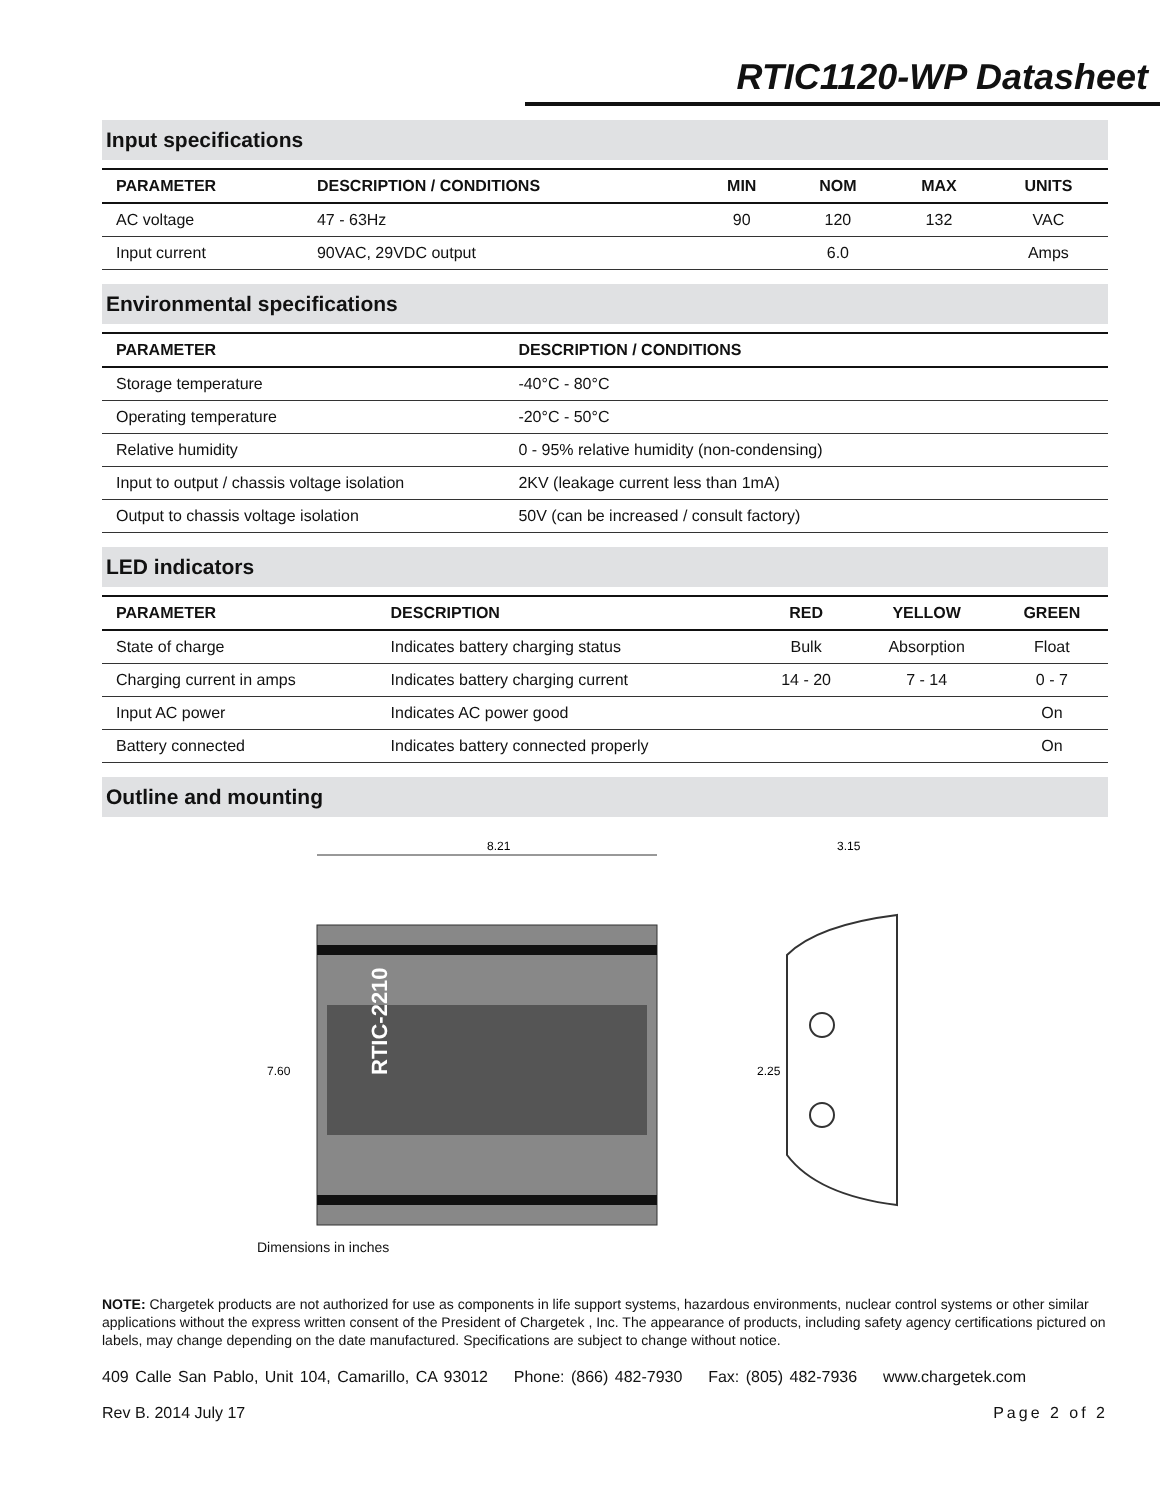RTIC1120-WP Datasheet
Input specifications
| PARAMETER | DESCRIPTION / CONDITIONS | MIN | NOM | MAX | UNITS |
| --- | --- | --- | --- | --- | --- |
| AC voltage | 47 - 63Hz | 90 | 120 | 132 | VAC |
| Input current | 90VAC, 29VDC output | | 6.0 | | Amps |
Environmental specifications
| PARAMETER | DESCRIPTION / CONDITIONS |
| --- | --- |
| Storage temperature | -40°C - 80°C |
| Operating temperature | -20°C - 50°C |
| Relative humidity | 0 - 95% relative humidity (non-condensing) |
| Input to output / chassis voltage isolation | 2KV (leakage current less than 1mA) |
| Output to chassis voltage isolation | 50V (can be increased / consult factory) |
LED indicators
| PARAMETER | DESCRIPTION | RED | YELLOW | GREEN |
| --- | --- | --- | --- | --- |
| State of charge | Indicates battery charging status | Bulk | Absorption | Float |
| Charging current in amps | Indicates battery charging current | 14 - 20 | 7 - 14 | 0 - 7 |
| Input AC power | Indicates AC power good | | | On |
| Battery connected | Indicates battery connected properly | | | On |
Outline and mounting
RTIC-2210
7.60
8.21
3.15
2.25
Dimensions in inches
NOTE: Chargetek products are not authorized for use as components in life support systems, hazardous environments, nuclear control systems or other similar applications without the express written consent of the President of Chargetek , Inc. The appearance of products, including safety agency certifications pictured on labels, may change depending on the date manufactured. Specifications are subject to change without notice.
409 Calle San Pablo, Unit 104, Camarillo, CA 93012 Phone: (866) 482-7930 Fax: (805) 482-7936 www.chargetek.com
Rev B. 2014 July 17 Page 2 of 2